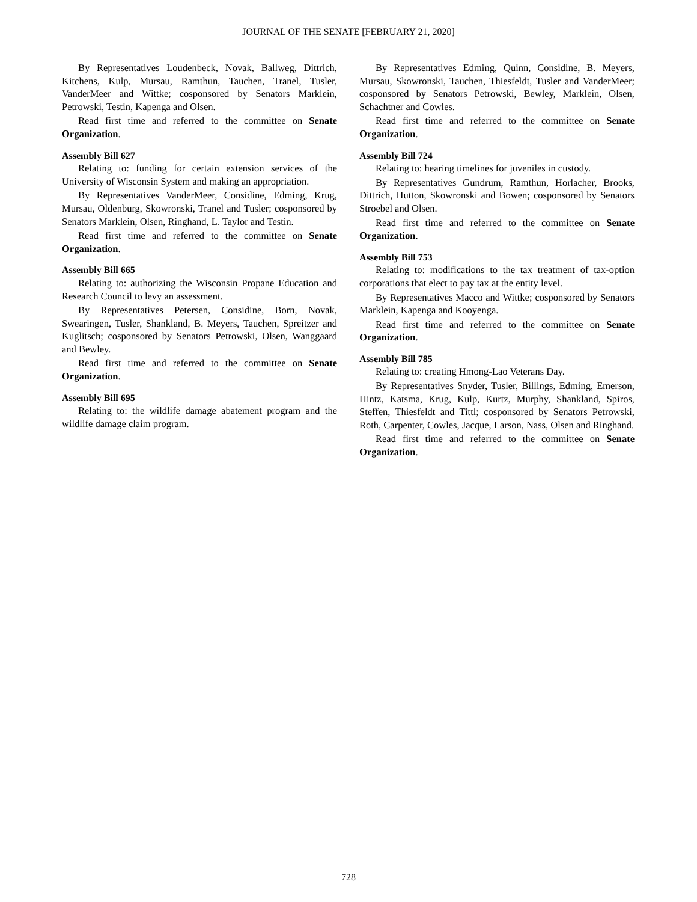JOURNAL OF THE SENATE [FEBRUARY 21, 2020]
By Representatives Loudenbeck, Novak, Ballweg, Dittrich, Kitchens, Kulp, Mursau, Ramthun, Tauchen, Tranel, Tusler, VanderMeer and Wittke; cosponsored by Senators Marklein, Petrowski, Testin, Kapenga and Olsen.
Read first time and referred to the committee on Senate Organization.
Assembly Bill 627
Relating to: funding for certain extension services of the University of Wisconsin System and making an appropriation.
By Representatives VanderMeer, Considine, Edming, Krug, Mursau, Oldenburg, Skowronski, Tranel and Tusler; cosponsored by Senators Marklein, Olsen, Ringhand, L. Taylor and Testin.
Read first time and referred to the committee on Senate Organization.
Assembly Bill 665
Relating to: authorizing the Wisconsin Propane Education and Research Council to levy an assessment.
By Representatives Petersen, Considine, Born, Novak, Swearingen, Tusler, Shankland, B. Meyers, Tauchen, Spreitzer and Kuglitsch; cosponsored by Senators Petrowski, Olsen, Wanggaard and Bewley.
Read first time and referred to the committee on Senate Organization.
Assembly Bill 695
Relating to: the wildlife damage abatement program and the wildlife damage claim program.
By Representatives Edming, Quinn, Considine, B. Meyers, Mursau, Skowronski, Tauchen, Thiesfeldt, Tusler and VanderMeer; cosponsored by Senators Petrowski, Bewley, Marklein, Olsen, Schachtner and Cowles.
Read first time and referred to the committee on Senate Organization.
Assembly Bill 724
Relating to: hearing timelines for juveniles in custody.
By Representatives Gundrum, Ramthun, Horlacher, Brooks, Dittrich, Hutton, Skowronski and Bowen; cosponsored by Senators Stroebel and Olsen.
Read first time and referred to the committee on Senate Organization.
Assembly Bill 753
Relating to: modifications to the tax treatment of tax-option corporations that elect to pay tax at the entity level.
By Representatives Macco and Wittke; cosponsored by Senators Marklein, Kapenga and Kooyenga.
Read first time and referred to the committee on Senate Organization.
Assembly Bill 785
Relating to: creating Hmong-Lao Veterans Day.
By Representatives Snyder, Tusler, Billings, Edming, Emerson, Hintz, Katsma, Krug, Kulp, Kurtz, Murphy, Shankland, Spiros, Steffen, Thiesfeldt and Tittl; cosponsored by Senators Petrowski, Roth, Carpenter, Cowles, Jacque, Larson, Nass, Olsen and Ringhand.
Read first time and referred to the committee on Senate Organization.
728